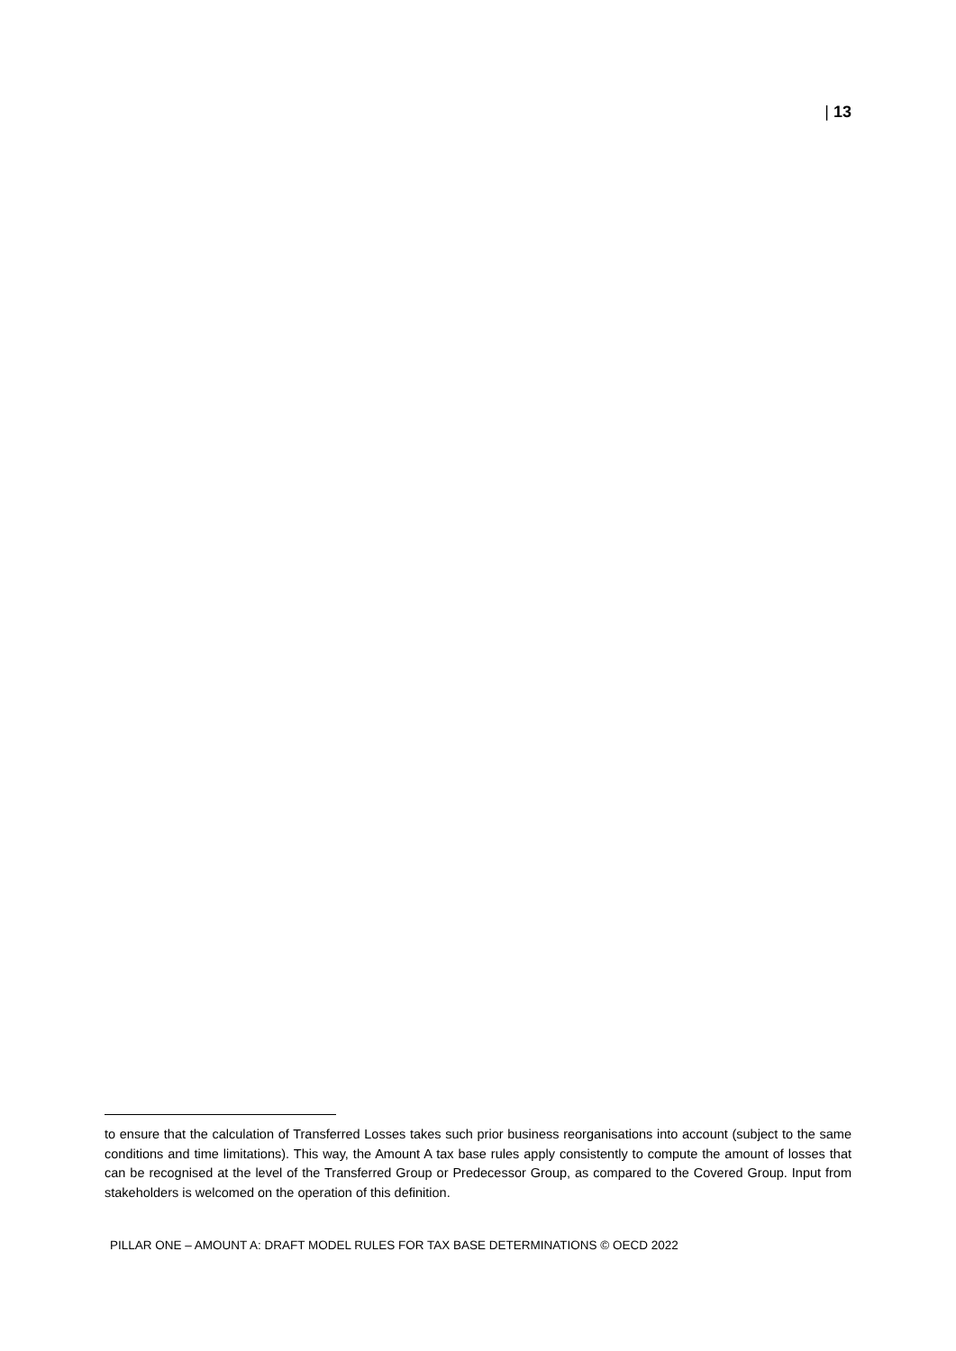| 13
to ensure that the calculation of Transferred Losses takes such prior business reorganisations into account (subject to the same conditions and time limitations). This way, the Amount A tax base rules apply consistently to compute the amount of losses that can be recognised at the level of the Transferred Group or Predecessor Group, as compared to the Covered Group. Input from stakeholders is welcomed on the operation of this definition.
PILLAR ONE – AMOUNT A: DRAFT MODEL RULES FOR TAX BASE DETERMINATIONS © OECD 2022